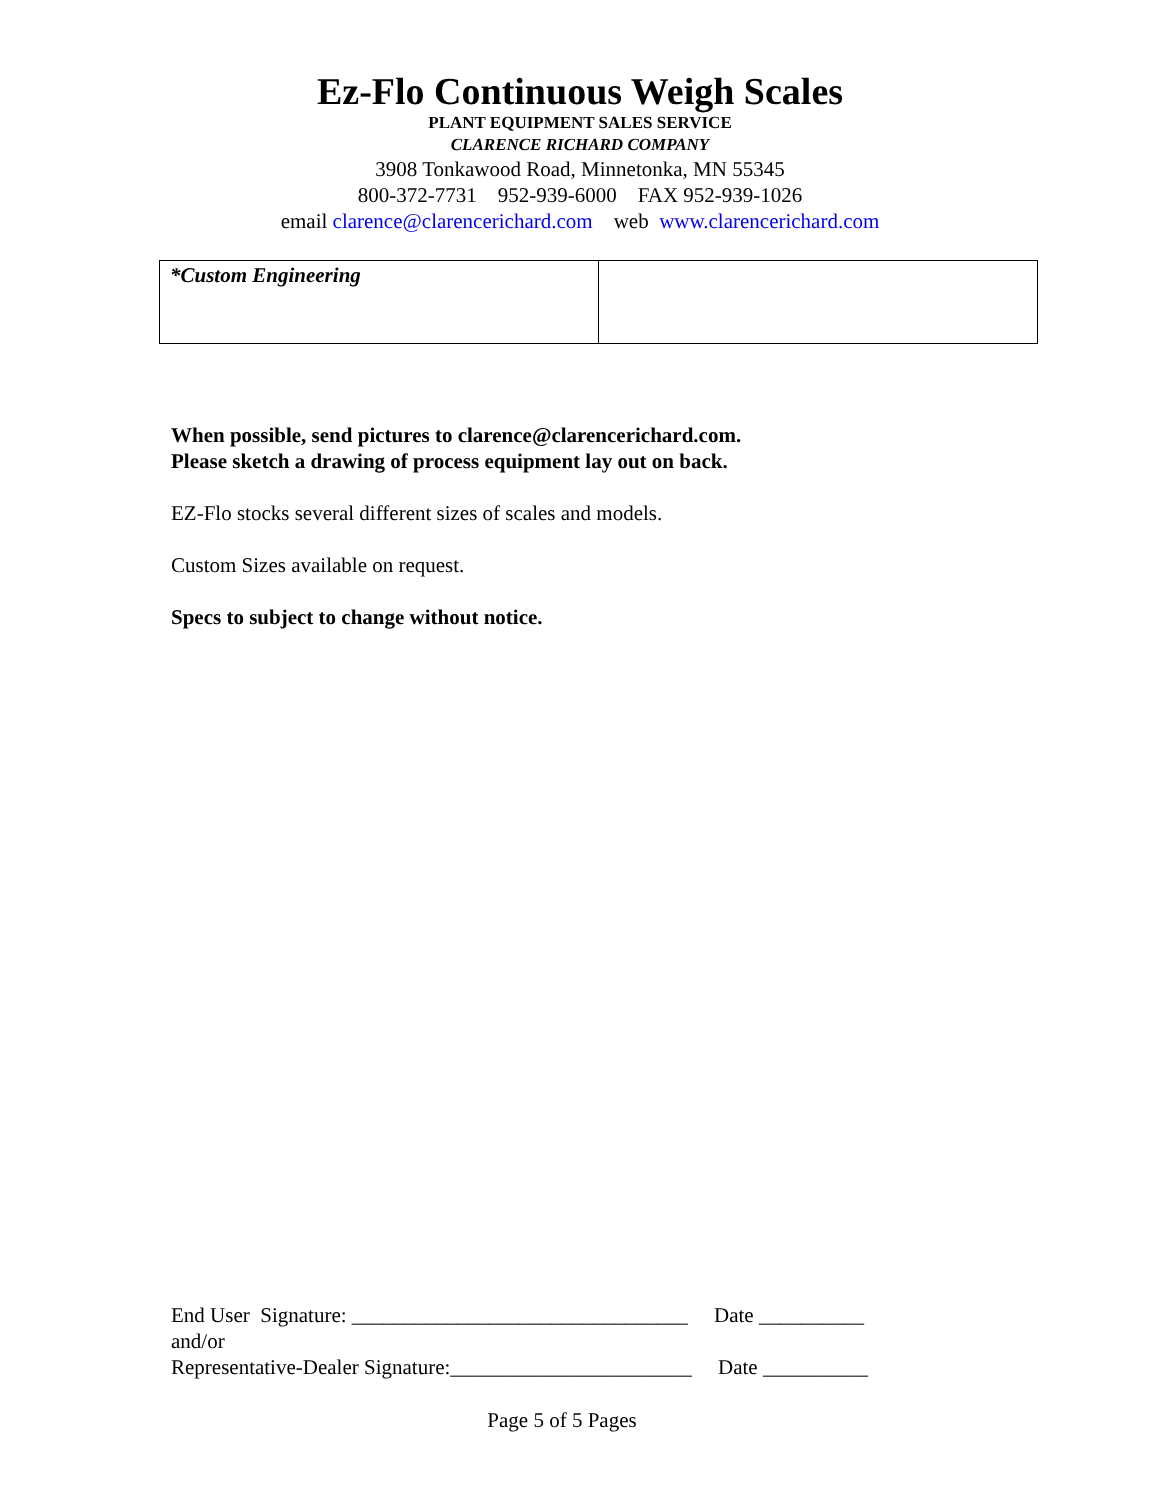Ez-Flo Continuous Weigh Scales
PLANT EQUIPMENT SALES SERVICE
CLARENCE RICHARD COMPANY
3908 Tonkawood Road, Minnetonka, MN 55345
800-372-7731 952-939-6000 FAX 952-939-1026
email clarence@clarencerichard.com web www.clarencerichard.com
| *Custom Engineering | |
When possible, send pictures to clarence@clarencerichard.com.
Please sketch a drawing of process equipment lay out on back.
EZ-Flo stocks several different sizes of scales and models.
Custom Sizes available on request.
Specs to subject to change without notice.
End User Signature: ________________________________ Date __________
and/or
Representative-Dealer Signature:_______________________ Date __________
Page 5 of 5 Pages